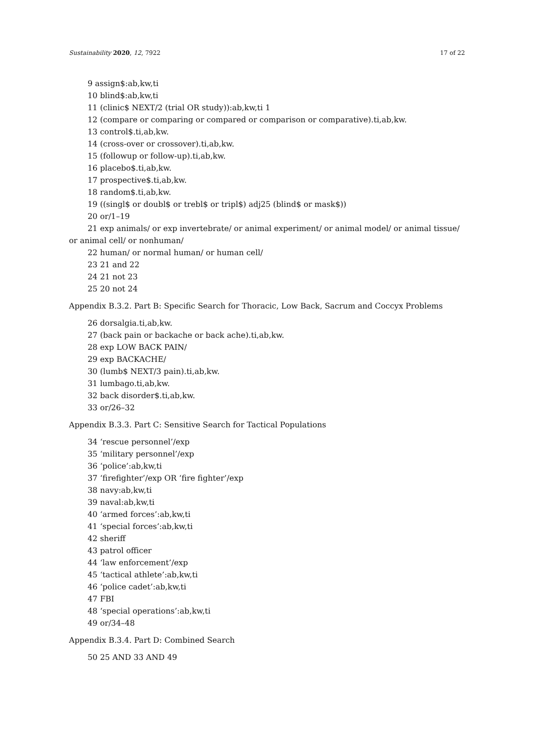Sustainability 2020, 12, 7922 17 of 22
9 assign$:ab,kw,ti
10 blind$:ab,kw,ti
11 (clinic$ NEXT/2 (trial OR study)):ab,kw,ti 1
12 (compare or comparing or compared or comparison or comparative).ti,ab,kw.
13 control$.ti,ab,kw.
14 (cross-over or crossover).ti,ab,kw.
15 (followup or follow-up).ti,ab,kw.
16 placebo$.ti,ab,kw.
17 prospective$.ti,ab,kw.
18 random$.ti,ab,kw.
19 ((singl$ or doubl$ or trebl$ or tripl$) adj25 (blind$ or mask$))
20 or/1–19
21 exp animals/ or exp invertebrate/ or animal experiment/ or animal model/ or animal tissue/ or animal cell/ or nonhuman/
22 human/ or normal human/ or human cell/
23 21 and 22
24 21 not 23
25 20 not 24
Appendix B.3.2. Part B: Specific Search for Thoracic, Low Back, Sacrum and Coccyx Problems
26 dorsalgia.ti,ab,kw.
27 (back pain or backache or back ache).ti,ab,kw.
28 exp LOW BACK PAIN/
29 exp BACKACHE/
30 (lumb$ NEXT/3 pain).ti,ab,kw.
31 lumbago.ti,ab,kw.
32 back disorder$.ti,ab,kw.
33 or/26–32
Appendix B.3.3. Part C: Sensitive Search for Tactical Populations
34 ‘rescue personnel’/exp
35 ‘military personnel’/exp
36 ‘police’:ab,kw,ti
37 ‘firefighter’/exp OR ‘fire fighter’/exp
38 navy:ab,kw,ti
39 naval:ab,kw,ti
40 ‘armed forces’:ab,kw,ti
41 ‘special forces’:ab,kw,ti
42 sheriff
43 patrol officer
44 ‘law enforcement’/exp
45 ‘tactical athlete’:ab,kw,ti
46 ‘police cadet’:ab,kw,ti
47 FBI
48 ‘special operations’:ab,kw,ti
49 or/34–48
Appendix B.3.4. Part D: Combined Search
50 25 AND 33 AND 49